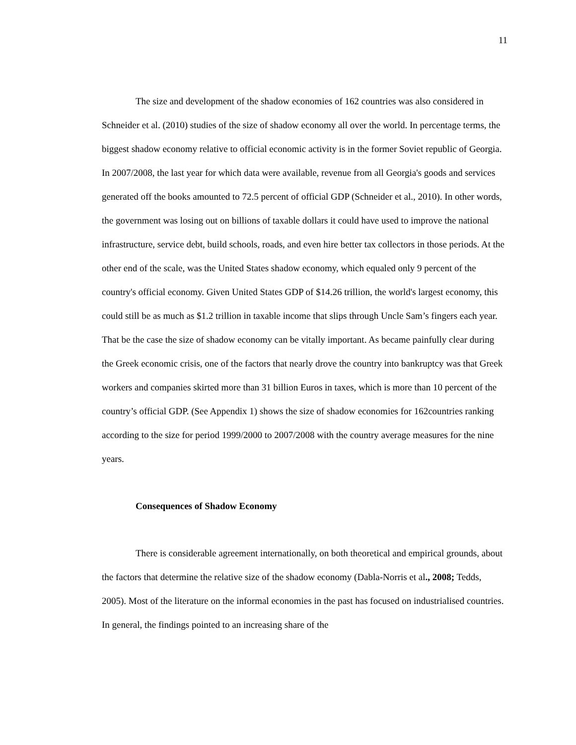11
The size and development of the shadow economies of 162 countries was also considered in Schneider et al. (2010) studies of the size of shadow economy all over the world. In percentage terms, the biggest shadow economy relative to official economic activity is in the former Soviet republic of Georgia. In 2007/2008, the last year for which data were available, revenue from all Georgia's goods and services generated off the books amounted to 72.5 percent of official GDP (Schneider et al., 2010). In other words, the government was losing out on billions of taxable dollars it could have used to improve the national infrastructure, service debt, build schools, roads, and even hire better tax collectors in those periods. At the other end of the scale, was the United States shadow economy, which equaled only 9 percent of the country's official economy. Given United States GDP of $14.26 trillion, the world's largest economy, this could still be as much as $1.2 trillion in taxable income that slips through Uncle Sam’s fingers each year. That be the case the size of shadow economy can be vitally important. As became painfully clear during the Greek economic crisis, one of the factors that nearly drove the country into bankruptcy was that Greek workers and companies skirted more than 31 billion Euros in taxes, which is more than 10 percent of the country’s official GDP. (See Appendix 1) shows the size of shadow economies for 162countries ranking according to the size for period 1999/2000 to 2007/2008 with the country average measures for the nine years.
Consequences of Shadow Economy
There is considerable agreement internationally, on both theoretical and empirical grounds, about the factors that determine the relative size of the shadow economy (Dabla-Norris et al., 2008; Tedds, 2005). Most of the literature on the informal economies in the past has focused on industrialised countries. In general, the findings pointed to an increasing share of the